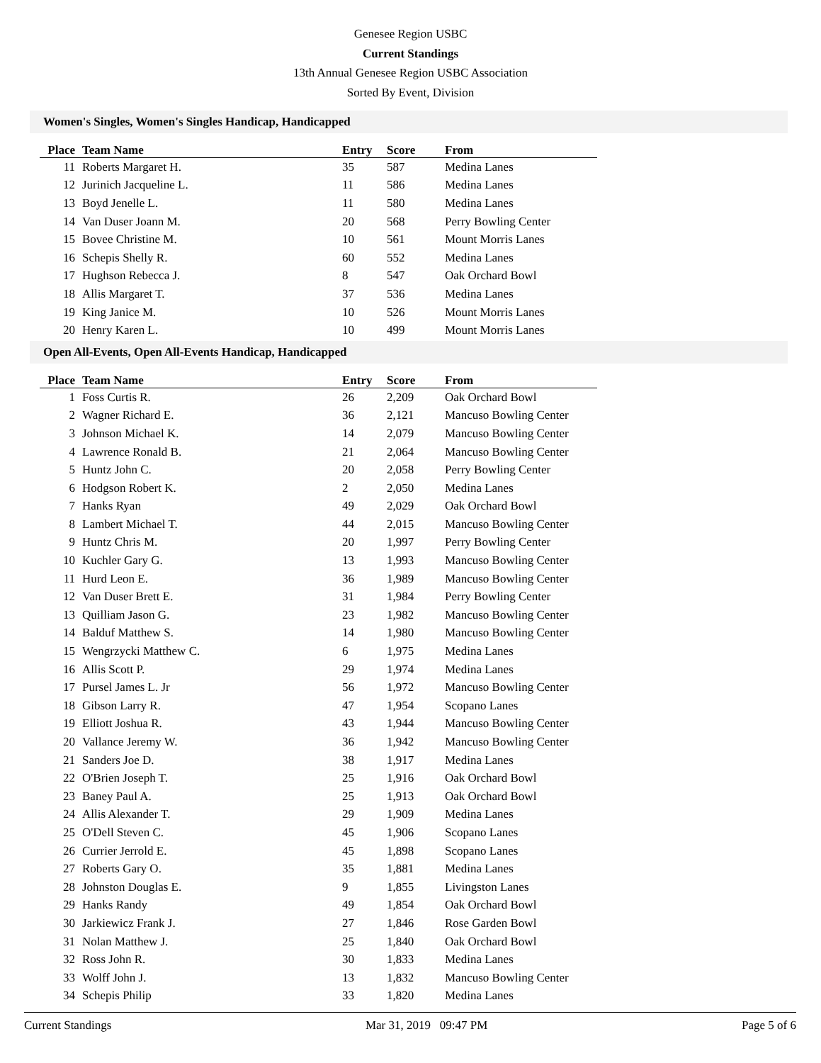Genesee Region USBC
Current Standings
13th Annual Genesee Region USBC Association
Sorted By Event, Division
Women's Singles, Women's Singles Handicap, Handicapped
| Place | Team Name | Entry | Score | From |
| --- | --- | --- | --- | --- |
| 11 | Roberts Margaret H. | 35 | 587 | Medina Lanes |
| 12 | Jurinich Jacqueline L. | 11 | 586 | Medina Lanes |
| 13 | Boyd Jenelle L. | 11 | 580 | Medina Lanes |
| 14 | Van Duser Joann M. | 20 | 568 | Perry Bowling Center |
| 15 | Bovee Christine M. | 10 | 561 | Mount Morris Lanes |
| 16 | Schepis Shelly R. | 60 | 552 | Medina Lanes |
| 17 | Hughson Rebecca J. | 8 | 547 | Oak Orchard Bowl |
| 18 | Allis Margaret T. | 37 | 536 | Medina Lanes |
| 19 | King Janice M. | 10 | 526 | Mount Morris Lanes |
| 20 | Henry Karen L. | 10 | 499 | Mount Morris Lanes |
Open All-Events, Open All-Events Handicap, Handicapped
| Place | Team Name | Entry | Score | From |
| --- | --- | --- | --- | --- |
| 1 | Foss Curtis R. | 26 | 2,209 | Oak Orchard Bowl |
| 2 | Wagner Richard E. | 36 | 2,121 | Mancuso Bowling Center |
| 3 | Johnson Michael K. | 14 | 2,079 | Mancuso Bowling Center |
| 4 | Lawrence Ronald B. | 21 | 2,064 | Mancuso Bowling Center |
| 5 | Huntz John C. | 20 | 2,058 | Perry Bowling Center |
| 6 | Hodgson Robert K. | 2 | 2,050 | Medina Lanes |
| 7 | Hanks Ryan | 49 | 2,029 | Oak Orchard Bowl |
| 8 | Lambert Michael T. | 44 | 2,015 | Mancuso Bowling Center |
| 9 | Huntz Chris M. | 20 | 1,997 | Perry Bowling Center |
| 10 | Kuchler Gary G. | 13 | 1,993 | Mancuso Bowling Center |
| 11 | Hurd Leon E. | 36 | 1,989 | Mancuso Bowling Center |
| 12 | Van Duser Brett E. | 31 | 1,984 | Perry Bowling Center |
| 13 | Quilliam Jason G. | 23 | 1,982 | Mancuso Bowling Center |
| 14 | Balduf Matthew S. | 14 | 1,980 | Mancuso Bowling Center |
| 15 | Wengrzycki Matthew C. | 6 | 1,975 | Medina Lanes |
| 16 | Allis Scott P. | 29 | 1,974 | Medina Lanes |
| 17 | Pursel James L. Jr | 56 | 1,972 | Mancuso Bowling Center |
| 18 | Gibson Larry R. | 47 | 1,954 | Scopano Lanes |
| 19 | Elliott Joshua R. | 43 | 1,944 | Mancuso Bowling Center |
| 20 | Vallance Jeremy W. | 36 | 1,942 | Mancuso Bowling Center |
| 21 | Sanders Joe D. | 38 | 1,917 | Medina Lanes |
| 22 | O'Brien Joseph T. | 25 | 1,916 | Oak Orchard Bowl |
| 23 | Baney Paul A. | 25 | 1,913 | Oak Orchard Bowl |
| 24 | Allis Alexander T. | 29 | 1,909 | Medina Lanes |
| 25 | O'Dell Steven C. | 45 | 1,906 | Scopano Lanes |
| 26 | Currier Jerrold E. | 45 | 1,898 | Scopano Lanes |
| 27 | Roberts Gary O. | 35 | 1,881 | Medina Lanes |
| 28 | Johnston Douglas E. | 9 | 1,855 | Livingston Lanes |
| 29 | Hanks Randy | 49 | 1,854 | Oak Orchard Bowl |
| 30 | Jarkiewicz Frank J. | 27 | 1,846 | Rose Garden Bowl |
| 31 | Nolan Matthew J. | 25 | 1,840 | Oak Orchard Bowl |
| 32 | Ross John R. | 30 | 1,833 | Medina Lanes |
| 33 | Wolff John J. | 13 | 1,832 | Mancuso Bowling Center |
| 34 | Schepis Philip | 33 | 1,820 | Medina Lanes |
Current Standings Mar 31, 2019 09:47 PM Page 5 of 6